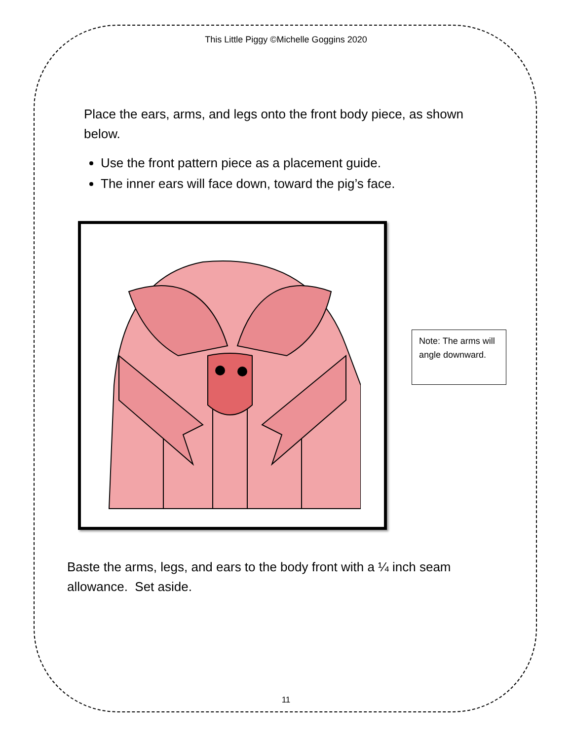This Little Piggy ©Michelle Goggins 2020
Place the ears, arms, and legs onto the front body piece, as shown below.
Use the front pattern piece as a placement guide.
The inner ears will face down, toward the pig’s face.
Note: The arms will angle downward.
Baste the arms, legs, and ears to the body front with a ¼ inch seam allowance. Set aside.
11